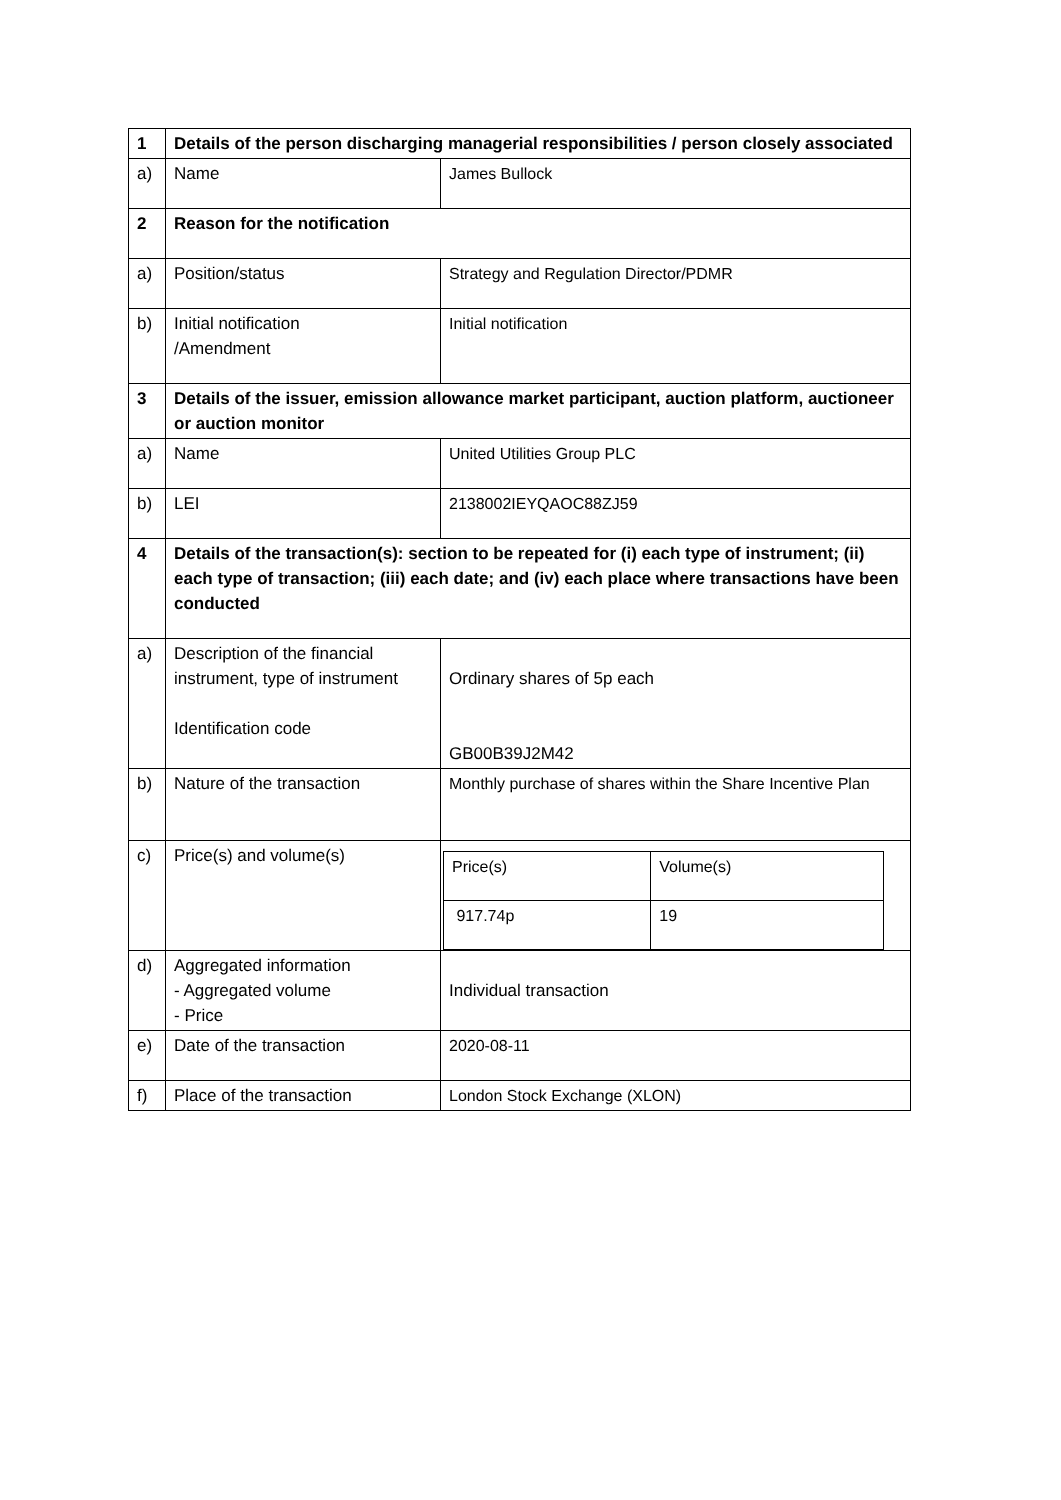| 1 | Details of the person discharging managerial responsibilities / person closely associated | |
| a) | Name | James Bullock |
| 2 | Reason for the notification | |
| a) | Position/status | Strategy and Regulation Director/PDMR |
| b) | Initial notification /Amendment | Initial notification |
| 3 | Details of the issuer, emission allowance market participant, auction platform, auctioneer or auction monitor | |
| a) | Name | United Utilities Group PLC |
| b) | LEI | 2138002IEYQAOC88ZJ59 |
| 4 | Details of the transaction(s): section to be repeated for (i) each type of instrument; (ii) each type of transaction; (iii) each date; and (iv) each place where transactions have been conducted | |
| a) | Description of the financial instrument, type of instrument Identification code | Ordinary shares of 5p each GB00B39J2M42 |
| b) | Nature of the transaction | Monthly purchase of shares within the Share Incentive Plan |
| c) | Price(s) and volume(s) | / Price(s) / Volume(s) / / 917.74p / 19 / |
| d) | Aggregated information - Aggregated volume - Price | Individual transaction |
| e) | Date of the transaction | 2020-08-11 |
| f) | Place of the transaction | London Stock Exchange (XLON) |